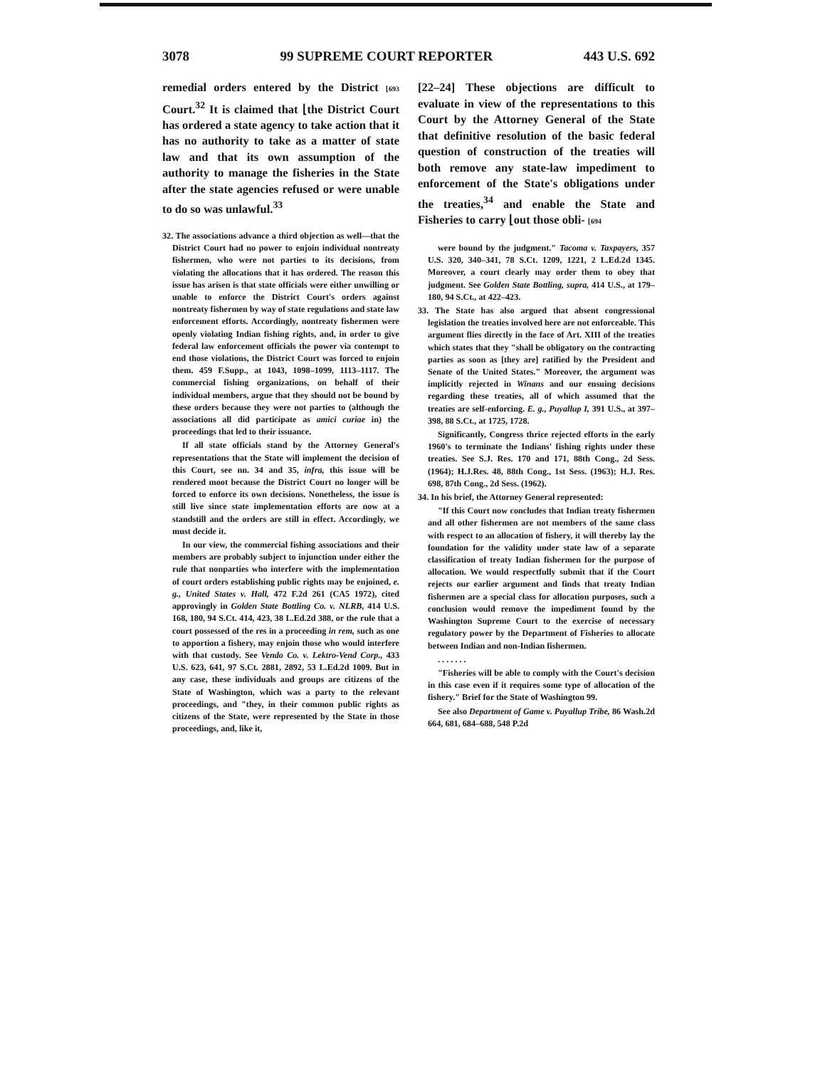3078 99 SUPREME COURT REPORTER 443 U.S. 692
remedial orders entered by the District ⌊693 Court.<sup>32</sup> It is claimed that ⌊the District Court has ordered a state agency to take action that it has no authority to take as a matter of state law and that its own assumption of the authority to manage the fisheries in the State after the state agencies refused or were unable to do so was unlawful.<sup>33</sup>
32. The associations advance a third objection as well—that the District Court had no power to enjoin individual nontreaty fishermen, who were not parties to its decisions, from violating the allocations that it has ordered. The reason this issue has arisen is that state officials were either unwilling or unable to enforce the District Court's orders against nontreaty fishermen by way of state regulations and state law enforcement efforts. Accordingly, nontreaty fishermen were openly violating Indian fishing rights, and, in order to give federal law enforcement officials the power via contempt to end those violations, the District Court was forced to enjoin them. 459 F.Supp., at 1043, 1098–1099, 1113–1117. The commercial fishing organizations, on behalf of their individual members, argue that they should not be bound by these orders because they were not parties to (although the associations all did participate as amici curiae in) the proceedings that led to their issuance.
If all state officials stand by the Attorney General's representations that the State will implement the decision of this Court, see nn. 34 and 35, infra, this issue will be rendered moot because the District Court no longer will be forced to enforce its own decisions. Nonetheless, the issue is still live since state implementation efforts are now at a standstill and the orders are still in effect. Accordingly, we must decide it.
In our view, the commercial fishing associations and their members are probably subject to injunction under either the rule that nonparties who interfere with the implementation of court orders establishing public rights may be enjoined, e. g., United States v. Hall, 472 F.2d 261 (CA5 1972), cited approvingly in Golden State Bottling Co. v. NLRB, 414 U.S. 168, 180, 94 S.Ct. 414, 423, 38 L.Ed.2d 388, or the rule that a court possessed of the res in a proceeding in rem, such as one to apportion a fishery, may enjoin those who would interfere with that custody. See Vendo Co. v. Lektro-Vend Corp., 433 U.S. 623, 641, 97 S.Ct. 2881, 2892, 53 L.Ed.2d 1009. But in any case, these individuals and groups are citizens of the State of Washington, which was a party to the relevant proceedings, and "they, in their common public rights as citizens of the State, were represented by the State in those proceedings, and, like it,
[22–24] These objections are difficult to evaluate in view of the representations to this Court by the Attorney General of the State that definitive resolution of the basic federal question of construction of the treaties will both remove any state-law impediment to enforcement of the State's obligations under the treaties,<sup>34</sup> and enable the State and Fisheries to carry ⌊out those obli- ⌊694
were bound by the judgment." Tacoma v. Taxpayers, 357 U.S. 320, 340–341, 78 S.Ct. 1209, 1221, 2 L.Ed.2d 1345. Moreover, a court clearly may order them to obey that judgment. See Golden State Bottling, supra, 414 U.S., at 179–180, 94 S.Ct., at 422–423.
33. The State has also argued that absent congressional legislation the treaties involved here are not enforceable. This argument flies directly in the face of Art. XIII of the treaties which states that they "shall be obligatory on the contracting parties as soon as [they are] ratified by the President and Senate of the United States." Moreover, the argument was implicitly rejected in Winans and our ensuing decisions regarding these treaties, all of which assumed that the treaties are self-enforcing. E. g., Puyallup I, 391 U.S., at 397–398, 88 S.Ct., at 1725, 1728.
Significantly, Congress thrice rejected efforts in the early 1960's to terminate the Indians' fishing rights under these treaties. See S.J. Res. 170 and 171, 88th Cong., 2d Sess. (1964); H.J.Res. 48, 88th Cong., 1st Sess. (1963); H.J. Res. 698, 87th Cong., 2d Sess. (1962).
34. In his brief, the Attorney General represented:
"If this Court now concludes that Indian treaty fishermen and all other fishermen are not members of the same class with respect to an allocation of fishery, it will thereby lay the foundation for the validity under state law of a separate classification of treaty Indian fishermen for the purpose of allocation. We would respectfully submit that if the Court rejects our earlier argument and finds that treaty Indian fishermen are a special class for allocation purposes, such a conclusion would remove the impediment found by the Washington Supreme Court to the exercise of necessary regulatory power by the Department of Fisheries to allocate between Indian and non-Indian fishermen.
. . . . . . .
"Fisheries will be able to comply with the Court's decision in this case even if it requires some type of allocation of the fishery." Brief for the State of Washington 99.
See also Department of Game v. Puyallup Tribe, 86 Wash.2d 664, 681, 684–688, 548 P.2d